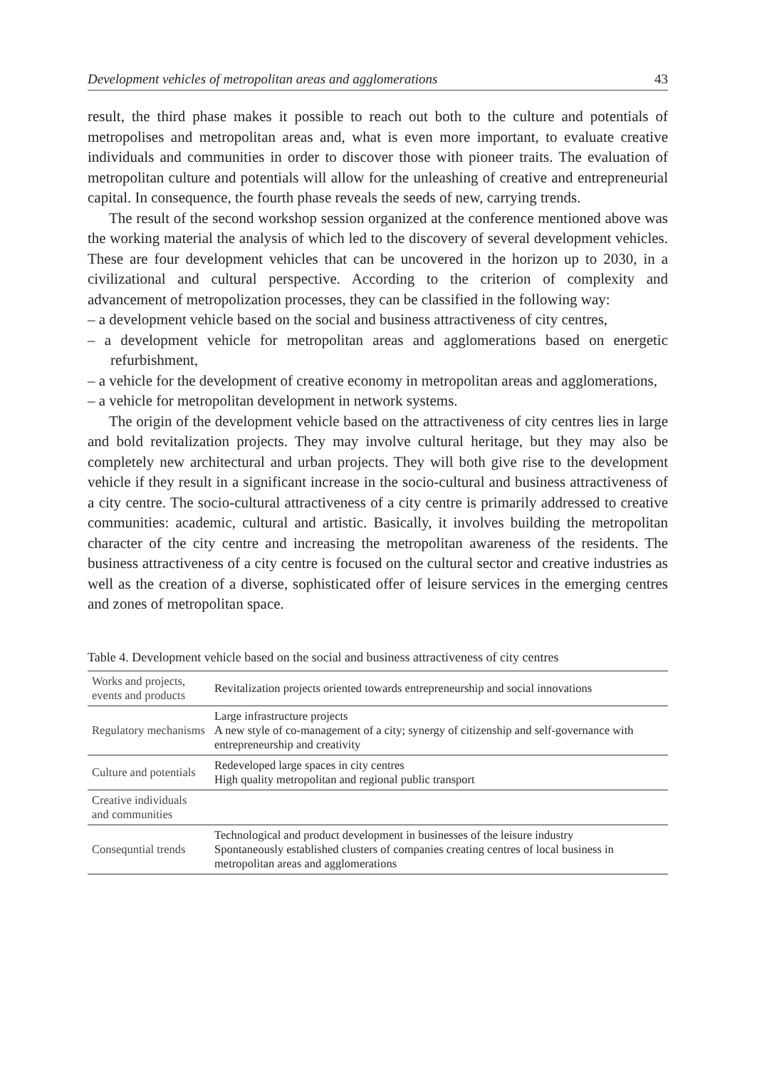Development vehicles of metropolitan areas and agglomerations 43
result, the third phase makes it possible to reach out both to the culture and potentials of metropolises and metropolitan areas and, what is even more important, to evaluate creative individuals and communities in order to discover those with pioneer traits. The evaluation of metropolitan culture and potentials will allow for the unleashing of creative and entrepreneurial capital. In consequence, the fourth phase reveals the seeds of new, carrying trends.
The result of the second workshop session organized at the conference mentioned above was the working material the analysis of which led to the discovery of several development vehicles. These are four development vehicles that can be uncovered in the horizon up to 2030, in a civilizational and cultural perspective. According to the criterion of complexity and advancement of metropolization processes, they can be classified in the following way:
– a development vehicle based on the social and business attractiveness of city centres,
– a development vehicle for metropolitan areas and agglomerations based on energetic refurbishment,
– a vehicle for the development of creative economy in metropolitan areas and agglomerations,
– a vehicle for metropolitan development in network systems.
The origin of the development vehicle based on the attractiveness of city centres lies in large and bold revitalization projects. They may involve cultural heritage, but they may also be completely new architectural and urban projects. They will both give rise to the development vehicle if they result in a significant increase in the socio-cultural and business attractiveness of a city centre. The socio-cultural attractiveness of a city centre is primarily addressed to creative communities: academic, cultural and artistic. Basically, it involves building the metropolitan character of the city centre and increasing the metropolitan awareness of the residents. The business attractiveness of a city centre is focused on the cultural sector and creative industries as well as the creation of a diverse, sophisticated offer of leisure services in the emerging centres and zones of metropolitan space.
Table 4. Development vehicle based on the social and business attractiveness of city centres
| Works and projects, events and products | Revitalization projects oriented towards entrepreneurship and social innovations |
| Regulatory mechanisms | Large infrastructure projects A new style of co-management of a city; synergy of citizenship and self-governance with entrepreneurship and creativity |
| Culture and potentials | Redeveloped large spaces in city centres High quality metropolitan and regional public transport |
| Creative individuals and communities | |
| Consequntial trends | Technological and product development in businesses of the leisure industry Spontaneously established clusters of companies creating centres of local business in metropolitan areas and agglomerations |